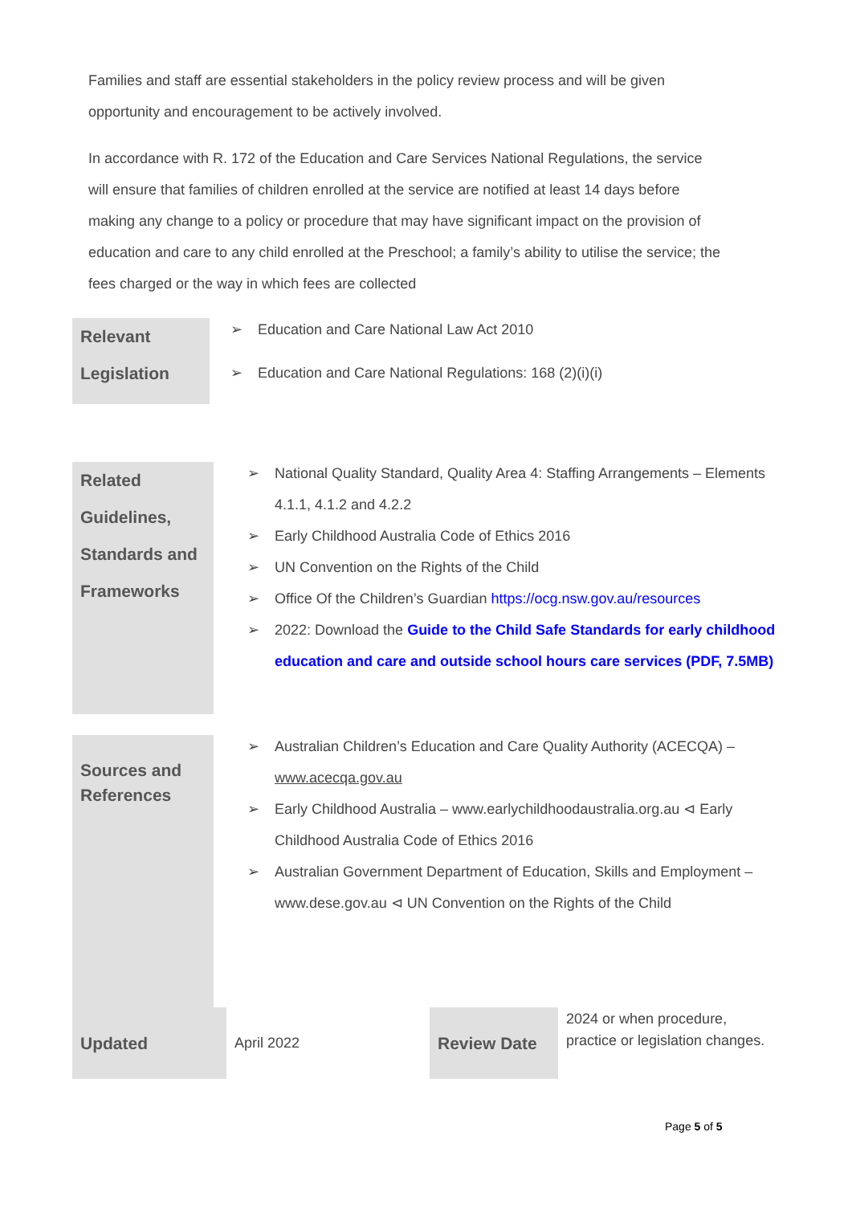Families and staff are essential stakeholders in the policy review process and will be given opportunity and encouragement to be actively involved.
In accordance with R. 172 of the Education and Care Services National Regulations, the service will ensure that families of children enrolled at the service are notified at least 14 days before making any change to a policy or procedure that may have significant impact on the provision of education and care to any child enrolled at the Preschool; a family’s ability to utilise the service; the fees charged or the way in which fees are collected
| Relevant Legislation | ➢ Education and Care National Law Act 2010 ➢ Education and Care National Regulations: 168 (2)(i)(i) |
| Related Guidelines, Standards and Frameworks | ➢ National Quality Standard, Quality Area 4: Staffing Arrangements – Elements 4.1.1, 4.1.2 and 4.2.2 ➢ Early Childhood Australia Code of Ethics 2016 ➢ UN Convention on the Rights of the Child ➢ Office Of the Children’s Guardian https://ocg.nsw.gov.au/resources ➢ 2022: Download the Guide to the Child Safe Standards for early childhood education and care and outside school hours care services (PDF, 7.5MB) |
| Sources and References | ➢ Australian Children’s Education and Care Quality Authority (ACECQA) – www.acecqa.gov.au ➢ Early Childhood Australia – www.earlychildhoodaustralia.org.au ⊲ Early Childhood Australia Code of Ethics 2016 ➢ Australian Government Department of Education, Skills and Employment – www.dese.gov.au ⊲ UN Convention on the Rights of the Child |
| Updated | April 2022 | | Review Date | 2024 or when procedure, practice or legislation changes. |
Page 5 of 5